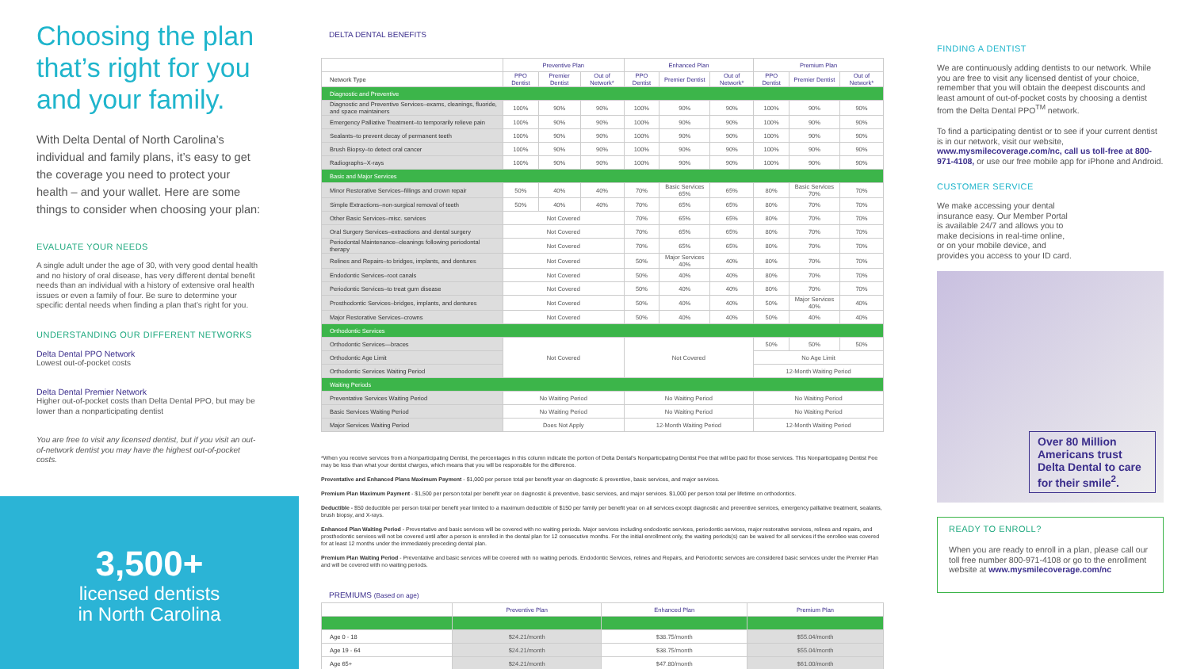Choosing the plan that’s right for you and your family.
With Delta Dental of North Carolina’s individual and family plans, it’s easy to get the coverage you need to protect your health – and your wallet. Here are some things to consider when choosing your plan:
EVALUATE YOUR NEEDS
A single adult under the age of 30, with very good dental health and no history of oral disease, has very different dental benefit needs than an individual with a history of extensive oral health issues or even a family of four. Be sure to determine your specific dental needs when finding a plan that’s right for you.
UNDERSTANDING OUR DIFFERENT NETWORKS
Delta Dental PPO Network
Lowest out-of-pocket costs
Delta Dental Premier Network
Higher out-of-pocket costs than Delta Dental PPO, but may be lower than a nonparticipating dentist
You are free to visit any licensed dentist, but if you visit an out-of-network dentist you may have the highest out-of-pocket costs.
3,500+
licensed dentists
in North Carolina
DELTA DENTAL BENEFITS
| | Preventive Plan | | | Enhanced Plan | | | Premium Plan | | |
| --- | --- | --- | --- | --- | --- | --- | --- | --- | --- |
| Network Type | PPO Dentist | Premier Dentist | Out of Network* | PPO Dentist | Premier Dentist | Out of Network* | PPO Dentist | Premier Dentist | Out of Network* |
| Diagnostic and Preventive | | | | | | | | | |
| Diagnostic and Preventive Services–exams, cleanings, fluoride, and space maintainers | 100% | 90% | 90% | 100% | 90% | 90% | 100% | 90% | 90% |
| Emergency Palliative Treatment–to temporarily relieve pain | 100% | 90% | 90% | 100% | 90% | 90% | 100% | 90% | 90% |
| Sealants–to prevent decay of permanent teeth | 100% | 90% | 90% | 100% | 90% | 90% | 100% | 90% | 90% |
| Brush Biopsy–to detect oral cancer | 100% | 90% | 90% | 100% | 90% | 90% | 100% | 90% | 90% |
| Radiographs–X-rays | 100% | 90% | 90% | 100% | 90% | 90% | 100% | 90% | 90% |
| Basic and Major Services | | | | | | | | | |
| Minor Restorative Services–fillings and crown repair | 50% | 40% | 40% | 70% | Basic Services 65% | 65% | 80% | Basic Services 70% | 70% |
| Simple Extractions–non-surgical removal of teeth | 50% | 40% | 40% | 70% | 65% | 65% | 80% | 70% | 70% |
| Other Basic Services–misc. services | Not Covered | | | 70% | 65% | 65% | 80% | 70% | 70% |
| Oral Surgery Services–extractions and dental surgery | Not Covered | | | 70% | 65% | 65% | 80% | 70% | 70% |
| Periodontal Maintenance–cleanings following periodontal therapy | Not Covered | | | 70% | 65% | 65% | 80% | 70% | 70% |
| Relines and Repairs–to bridges, implants, and dentures | Not Covered | | | 50% | Major Services 40% | 40% | 80% | 70% | 70% |
| Endodontic Services–root canals | Not Covered | | | 50% | 40% | 40% | 80% | 70% | 70% |
| Periodontic Services–to treat gum disease | Not Covered | | | 50% | 40% | 40% | 80% | 70% | 70% |
| Prosthodontic Services–bridges, implants, and dentures | Not Covered | | | 50% | 40% | 40% | 50% | Major Services 40% | 40% |
| Major Restorative Services–crowns | Not Covered | | | 50% | 40% | 40% | 50% | 40% | 40% |
| Orthodontic Services | | | | | | | | | |
| Orthodontic Services—braces | Not Covered | | | Not Covered | | | 50% | 50% | 50% |
| Orthodontic Age Limit | | | | | | | No Age Limit | | |
| Orthodontic Services Waiting Period | | | | | | | 12-Month Waiting Period | | |
| Waiting Periods | | | | | | | | | |
| Preventative Services Waiting Period | No Waiting Period | | | No Waiting Period | | | No Waiting Period | | |
| Basic Services Waiting Period | No Waiting Period | | | No Waiting Period | | | No Waiting Period | | |
| Major Services Waiting Period | Does Not Apply | | | 12-Month Waiting Period | | | 12-Month Waiting Period | | |
*When you receive services from a Nonparticipating Dentist, the percentages in this column indicate the portion of Delta Dental’s Nonparticipating Dentist Fee that will be paid for those services. This Nonparticipating Dentist Fee may be less than what your dentist charges, which means that you will be responsible for the difference.
Preventative and Enhanced Plans Maximum Payment - $1,000 per person total per benefit year on diagnostic & preventive, basic services, and major services.
Premium Plan Maximum Payment - $1,500 per person total per benefit year on diagnostic & preventive, basic services, and major services. $1,000 per person total per lifetime on orthodontics.
Deductible - $50 deductible per person total per benefit year limited to a maximum deductible of $150 per family per benefit year on all services except diagnostic and preventive services, emergency palliative treatment, sealants, brush biopsy, and X-rays.
Enhanced Plan Waiting Period - Preventative and basic services will be covered with no waiting periods. Major services including endodontic services, periodontic services, major restorative services, relines and repairs, and prosthodontic services will not be covered until after a person is enrolled in the dental plan for 12 consecutive months. For the initial enrollment only, the waiting periods(s) can be waived for all services if the enrollee was covered for at least 12 months under the immediately preceding dental plan.
Premium Plan Waiting Period - Preventative and basic services will be covered with no waiting periods. Endodontic Services, relines and Repairs, and Periodontic services are considered basic services under the Premier Plan and will be covered with no waiting periods.
PREMIUMS (Based on age)
| | Preventive Plan | Enhanced Plan | Premium Plan |
| --- | --- | --- | --- |
| Age 0 - 18 | $24.21/month | $38.75/month | $55.04/month |
| Age 19 - 64 | $24.21/month | $38.75/month | $55.04/month |
| Age 65+ | $24.21/month | $47.80/month | $61.00/month |
FINDING A DENTIST
We are continuously adding dentists to our network. While you are free to visit any licensed dentist of your choice, remember that you will obtain the deepest discounts and least amount of out-of-pocket costs by choosing a dentist from the Delta Dental PPO<sup>TM</sup> network.
To find a participating dentist or to see if your current dentist is in our network, visit our website, www.mysmilecoverage.com/nc, call us toll-free at 800-971-4108, or use our free mobile app for iPhone and Android.
CUSTOMER SERVICE
We make accessing your dental insurance easy. Our Member Portal is available 24/7 and allows you to make decisions in real-time online, or on your mobile device, and provides you access to your ID card.
Over 80 Million Americans trust Delta Dental to care for their smile<sup>2</sup>.
READY TO ENROLL?
When you are ready to enroll in a plan, please call our toll free number 800-971-4108 or go to the enrollment website at www.mysmilecoverage.com/nc